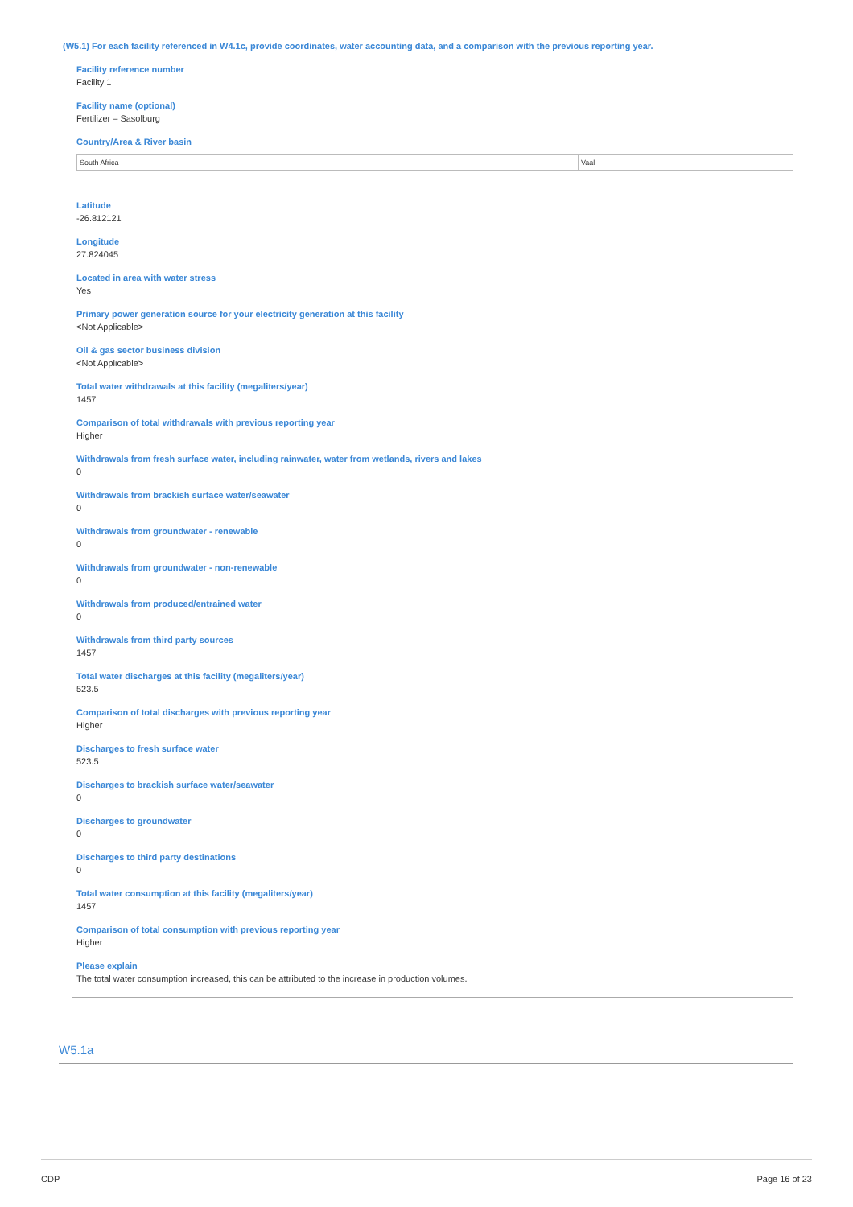(W5.1) For each facility referenced in W4.1c, provide coordinates, water accounting data, and a comparison with the previous reporting year.
Facility reference number
Facility 1
Facility name (optional)
Fertilizer – Sasolburg
Country/Area & River basin
| South Africa | Vaal |
Latitude
-26.812121
Longitude
27.824045
Located in area with water stress
Yes
Primary power generation source for your electricity generation at this facility
<Not Applicable>
Oil & gas sector business division
<Not Applicable>
Total water withdrawals at this facility (megaliters/year)
1457
Comparison of total withdrawals with previous reporting year
Higher
Withdrawals from fresh surface water, including rainwater, water from wetlands, rivers and lakes
0
Withdrawals from brackish surface water/seawater
0
Withdrawals from groundwater - renewable
0
Withdrawals from groundwater - non-renewable
0
Withdrawals from produced/entrained water
0
Withdrawals from third party sources
1457
Total water discharges at this facility (megaliters/year)
523.5
Comparison of total discharges with previous reporting year
Higher
Discharges to fresh surface water
523.5
Discharges to brackish surface water/seawater
0
Discharges to groundwater
0
Discharges to third party destinations
0
Total water consumption at this facility (megaliters/year)
1457
Comparison of total consumption with previous reporting year
Higher
Please explain
The total water consumption increased, this can be attributed to the increase in production volumes.
W5.1a
CDP Page 16 of 23